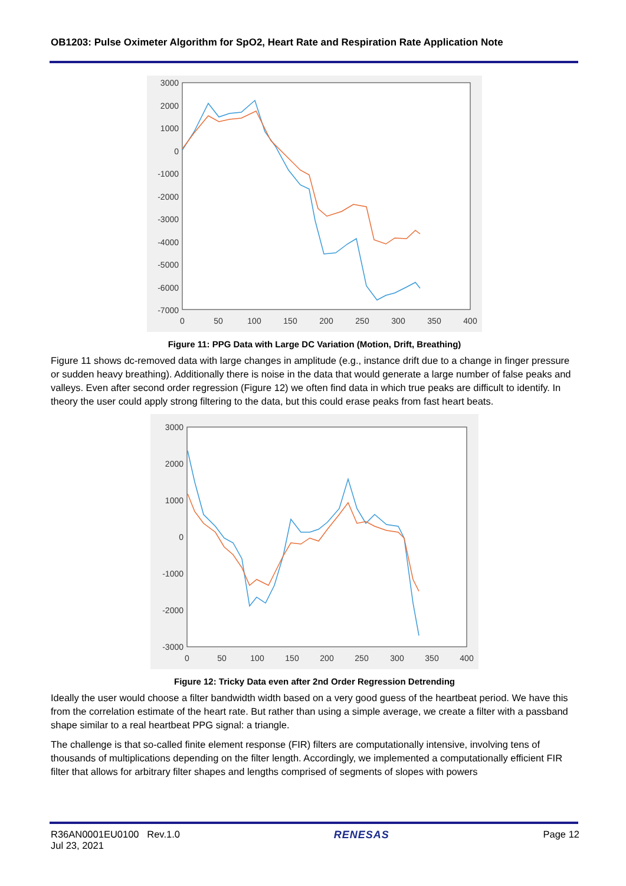OB1203: Pulse Oximeter Algorithm for SpO2, Heart Rate and Respiration Rate Application Note
3000
2000
1000
0
-1000
-2000
-3000
-4000
-5000
-6000
-7000
0
50
100
150
200
250
300
350
400
Figure 11: PPG Data with Large DC Variation (Motion, Drift, Breathing)
Figure 11 shows dc-removed data with large changes in amplitude (e.g., instance drift due to a change in finger pressure or sudden heavy breathing). Additionally there is noise in the data that would generate a large number of false peaks and valleys. Even after second order regression (Figure 12) we often find data in which true peaks are difficult to identify. In theory the user could apply strong filtering to the data, but this could erase peaks from fast heart beats.
3000
2000
1000
0
-1000
-2000
-3000
0
50
100
150
200
250
300
350
400
Figure 12: Tricky Data even after 2nd Order Regression Detrending
Ideally the user would choose a filter bandwidth width based on a very good guess of the heartbeat period. We have this from the correlation estimate of the heart rate. But rather than using a simple average, we create a filter with a passband shape similar to a real heartbeat PPG signal: a triangle.
The challenge is that so-called finite element response (FIR) filters are computationally intensive, involving tens of thousands of multiplications depending on the filter length. Accordingly, we implemented a computationally efficient FIR filter that allows for arbitrary filter shapes and lengths comprised of segments of slopes with powers
R36AN0001EU0100 Rev.1.0
Jul 23, 2021
RENESAS Page 12